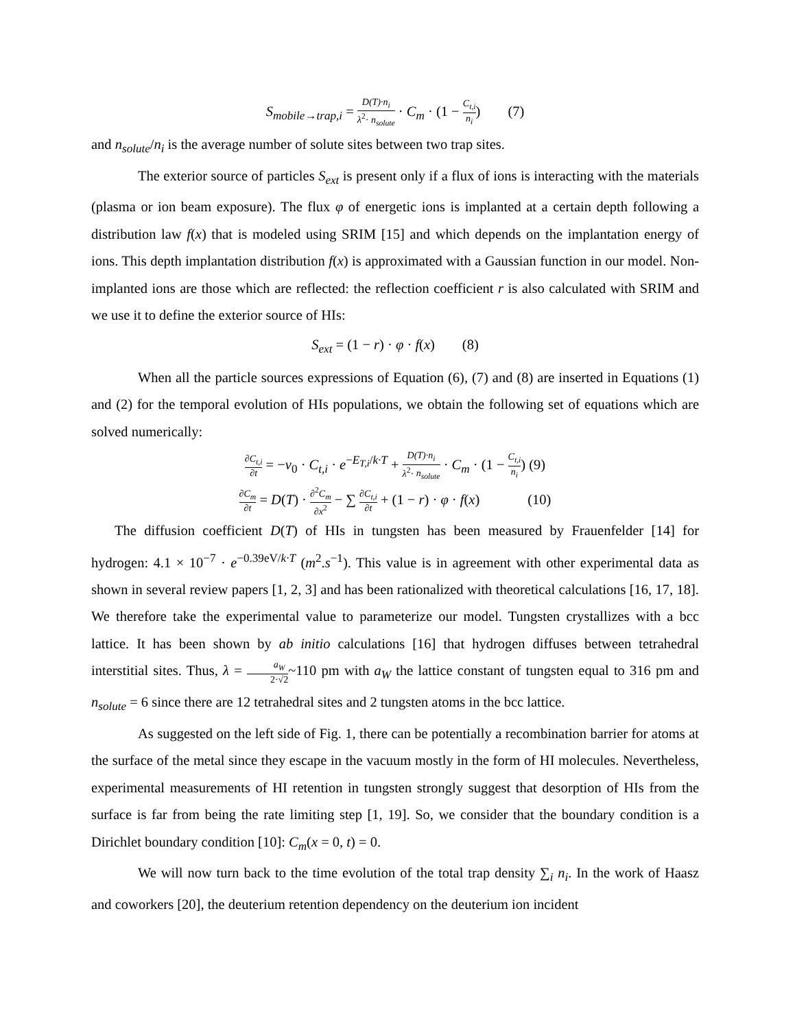S<sub>mobile→trap,i</sub> = D(T)·n<sub>i</sub> λ<sup>2</sup>· n<sub>solute</sub> · C<sub>m</sub> · (1 − C<sub>t,i</sub> n<sub>i</sub>) (7)
and n<sub>solute</sub>/n<sub>i</sub> is the average number of solute sites between two trap sites.
The exterior source of particles S<sub>ext</sub> is present only if a flux of ions is interacting with the materials (plasma or ion beam exposure). The flux φ of energetic ions is implanted at a certain depth following a distribution law f(x) that is modeled using SRIM [15] and which depends on the implantation energy of ions. This depth implantation distribution f(x) is approximated with a Gaussian function in our model. Non-implanted ions are those which are reflected: the reflection coefficient r is also calculated with SRIM and we use it to define the exterior source of HIs:
S<sub>ext</sub> = (1 − r) · φ · f(x) (8)
When all the particle sources expressions of Equation (6), (7) and (8) are inserted in Equations (1) and (2) for the temporal evolution of HIs populations, we obtain the following set of equations which are solved numerically:
∂C<sub>t,i</sub> ∂t = −ν<sub>0</sub> · C<sub>t,i</sub> · e<sup>−E<sub>T,i</sub>/k·T</sup> + D(T)·n<sub>i</sub> λ<sup>2</sup>· n<sub>solute</sub> · C<sub>m</sub> · (1 − C<sub>t,i</sub> n<sub>i</sub>) (9)
∂C<sub>m</sub> ∂t = D(T) · ∂<sup>2</sup>C<sub>m</sub> ∂x<sup>2</sup> − ∑ ∂C<sub>t,i</sub> ∂t + (1 − r) · φ · f(x) (10)
The diffusion coefficient D(T) of HIs in tungsten has been measured by Frauenfelder [14] for hydrogen: 4.1 × 10<sup>−7</sup> · e<sup>−0.39eV/k·T</sup> (m<sup>2</sup>.s<sup>−1</sup>). This value is in agreement with other experimental data as shown in several review papers [1, 2, 3] and has been rationalized with theoretical calculations [16, 17, 18]. We therefore take the experimental value to parameterize our model. Tungsten crystallizes with a bcc lattice. It has been shown by ab initio calculations [16] that hydrogen diffuses between tetrahedral interstitial sites. Thus, λ = a<sub>W</sub> 2·√2~110 pm with a<sub>W</sub> the lattice constant of tungsten equal to 316 pm and n<sub>solute</sub> = 6 since there are 12 tetrahedral sites and 2 tungsten atoms in the bcc lattice.
As suggested on the left side of Fig. 1, there can be potentially a recombination barrier for atoms at the surface of the metal since they escape in the vacuum mostly in the form of HI molecules. Nevertheless, experimental measurements of HI retention in tungsten strongly suggest that desorption of HIs from the surface is far from being the rate limiting step [1, 19]. So, we consider that the boundary condition is a Dirichlet boundary condition [10]: C<sub>m</sub>(x = 0, t) = 0.
We will now turn back to the time evolution of the total trap density ∑<sub>i</sub> n<sub>i</sub>. In the work of Haasz and coworkers [20], the deuterium retention dependency on the deuterium ion incident